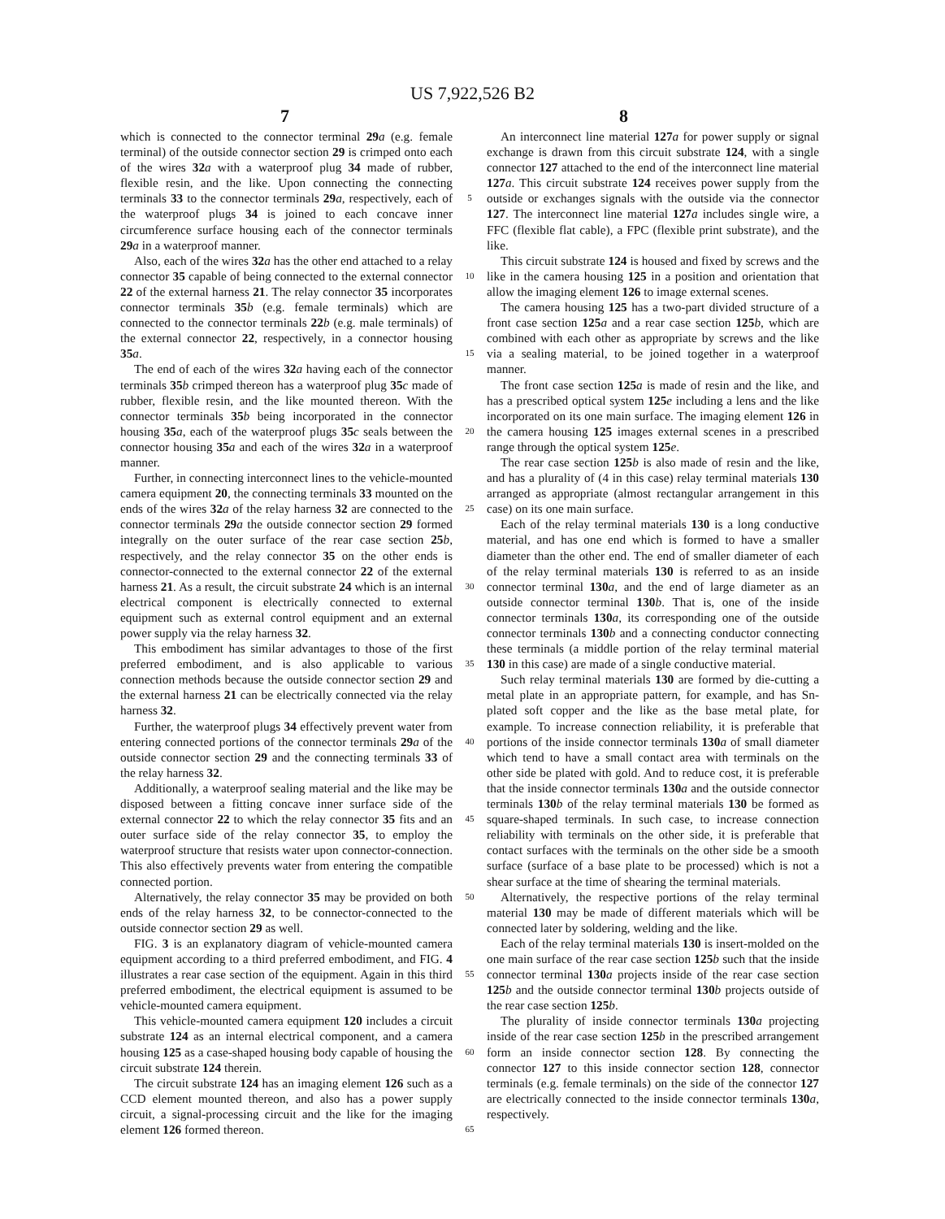US 7,922,526 B2
7 8
which is connected to the connector terminal 29 a (e.g. female terminal) of the outside connector section 29 is crimped onto each of the wires 32 a with a waterproof plug 34 made of rubber, flexible resin, and the like. Upon connecting the connecting terminals 33 to the connector terminals 29 a, respectively, each of the waterproof plugs 34 is joined to each concave inner circumference surface housing each of the connector terminals 29 a in a waterproof manner.
Also, each of the wires 32 a has the other end attached to a relay connector 35 capable of being connected to the external connector 22 of the external harness 21. The relay connector 35 incorporates connector terminals 35 b (e.g. female terminals) which are connected to the connector terminals 22 b (e.g. male terminals) of the external connector 22, respectively, in a connector housing 35 a.
The end of each of the wires 32 a having each of the connector terminals 35 b crimped thereon has a waterproof plug 35 c made of rubber, flexible resin, and the like mounted thereon. With the connector terminals 35 b being incorporated in the connector housing 35 a, each of the waterproof plugs 35 c seals between the connector housing 35 a and each of the wires 32 a in a waterproof manner.
Further, in connecting interconnect lines to the vehicle-mounted camera equipment 20, the connecting terminals 33 mounted on the ends of the wires 32 a of the relay harness 32 are connected to the connector terminals 29 a the outside connector section 29 formed integrally on the outer surface of the rear case section 25 b, respectively, and the relay connector 35 on the other ends is connector-connected to the external connector 22 of the external harness 21. As a result, the circuit substrate 24 which is an internal electrical component is electrically connected to external equipment such as external control equipment and an external power supply via the relay harness 32.
This embodiment has similar advantages to those of the first preferred embodiment, and is also applicable to various connection methods because the outside connector section 29 and the external harness 21 can be electrically connected via the relay harness 32.
Further, the waterproof plugs 34 effectively prevent water from entering connected portions of the connector terminals 29 a of the outside connector section 29 and the connecting terminals 33 of the relay harness 32.
Additionally, a waterproof sealing material and the like may be disposed between a fitting concave inner surface side of the external connector 22 to which the relay connector 35 fits and an outer surface side of the relay connector 35, to employ the waterproof structure that resists water upon connector-connection. This also effectively prevents water from entering the compatible connected portion.
Alternatively, the relay connector 35 may be provided on both ends of the relay harness 32, to be connector-connected to the outside connector section 29 as well.
FIG. 3 is an explanatory diagram of vehicle-mounted camera equipment according to a third preferred embodiment, and FIG. 4 illustrates a rear case section of the equipment. Again in this third preferred embodiment, the electrical equipment is assumed to be vehicle-mounted camera equipment.
This vehicle-mounted camera equipment 120 includes a circuit substrate 124 as an internal electrical component, and a camera housing 125 as a case-shaped housing body capable of housing the circuit substrate 124 therein.
The circuit substrate 124 has an imaging element 126 such as a CCD element mounted thereon, and also has a power supply circuit, a signal-processing circuit and the like for the imaging element 126 formed thereon.
5
10
15
20
25
30
35
40
45
50
55
60
65
An interconnect line material 127 a for power supply or signal exchange is drawn from this circuit substrate 124, with a single connector 127 attached to the end of the interconnect line material 127 a. This circuit substrate 124 receives power supply from the outside or exchanges signals with the outside via the connector 127. The interconnect line material 127 a includes single wire, a FFC (flexible flat cable), a FPC (flexible print substrate), and the like.
This circuit substrate 124 is housed and fixed by screws and the like in the camera housing 125 in a position and orientation that allow the imaging element 126 to image external scenes.
The camera housing 125 has a two-part divided structure of a front case section 125 a and a rear case section 125 b, which are combined with each other as appropriate by screws and the like via a sealing material, to be joined together in a waterproof manner.
The front case section 125 a is made of resin and the like, and has a prescribed optical system 125 e including a lens and the like incorporated on its one main surface. The imaging element 126 in the camera housing 125 images external scenes in a prescribed range through the optical system 125 e.
The rear case section 125 b is also made of resin and the like, and has a plurality of (4 in this case) relay terminal materials 130 arranged as appropriate (almost rectangular arrangement in this case) on its one main surface.
Each of the relay terminal materials 130 is a long conductive material, and has one end which is formed to have a smaller diameter than the other end. The end of smaller diameter of each of the relay terminal materials 130 is referred to as an inside connector terminal 130 a, and the end of large diameter as an outside connector terminal 130 b. That is, one of the inside connector terminals 130 a, its corresponding one of the outside connector terminals 130 b and a connecting conductor connecting these terminals (a middle portion of the relay terminal material 130 in this case) are made of a single conductive material.
Such relay terminal materials 130 are formed by die-cutting a metal plate in an appropriate pattern, for example, and has Sn-plated soft copper and the like as the base metal plate, for example. To increase connection reliability, it is preferable that portions of the inside connector terminals 130 a of small diameter which tend to have a small contact area with terminals on the other side be plated with gold. And to reduce cost, it is preferable that the inside connector terminals 130 a and the outside connector terminals 130 b of the relay terminal materials 130 be formed as square-shaped terminals. In such case, to increase connection reliability with terminals on the other side, it is preferable that contact surfaces with the terminals on the other side be a smooth surface (surface of a base plate to be processed) which is not a shear surface at the time of shearing the terminal materials.
Alternatively, the respective portions of the relay terminal material 130 may be made of different materials which will be connected later by soldering, welding and the like.
Each of the relay terminal materials 130 is insert-molded on the one main surface of the rear case section 125 b such that the inside connector terminal 130 a projects inside of the rear case section 125 b and the outside connector terminal 130 b projects outside of the rear case section 125 b.
The plurality of inside connector terminals 130 a projecting inside of the rear case section 125 b in the prescribed arrangement form an inside connector section 128. By connecting the connector 127 to this inside connector section 128, connector terminals (e.g. female terminals) on the side of the connector 127 are electrically connected to the inside connector terminals 130 a, respectively.